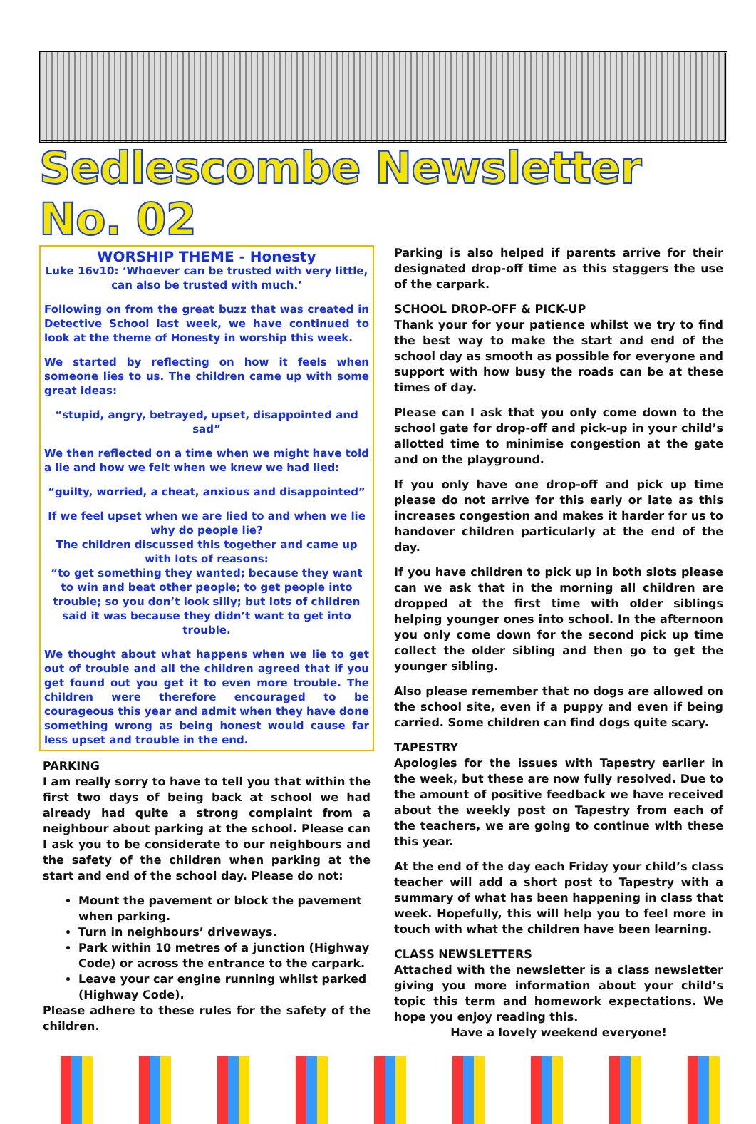Sedlescombe Newsletter No. 02
WORSHIP THEME - Honesty
Luke 16v10: ‘Whoever can be trusted with very little, can also be trusted with much.’
Following on from the great buzz that was created in Detective School last week, we have continued to look at the theme of Honesty in worship this week.
We started by reflecting on how it feels when someone lies to us. The children came up with some great ideas:
“stupid, angry, betrayed, upset, disappointed and sad”
We then reflected on a time when we might have told a lie and how we felt when we knew we had lied:
“guilty, worried, a cheat, anxious and disappointed”
If we feel upset when we are lied to and when we lie why do people lie?
The children discussed this together and came up with lots of reasons:
“to get something they wanted; because they want to win and beat other people; to get people into trouble; so you don’t look silly; but lots of children said it was because they didn’t want to get into trouble.
We thought about what happens when we lie to get out of trouble and all the children agreed that if you get found out you get it to even more trouble. The children were therefore encouraged to be courageous this year and admit when they have done something wrong as being honest would cause far less upset and trouble in the end.
PARKING
I am really sorry to have to tell you that within the first two days of being back at school we had already had quite a strong complaint from a neighbour about parking at the school. Please can I ask you to be considerate to our neighbours and the safety of the children when parking at the start and end of the school day. Please do not:
Mount the pavement or block the pavement when parking.
Turn in neighbours’ driveways.
Park within 10 metres of a junction (Highway Code) or across the entrance to the carpark.
Leave your car engine running whilst parked (Highway Code).
Please adhere to these rules for the safety of the children.
Parking is also helped if parents arrive for their designated drop-off time as this staggers the use of the carpark.
SCHOOL DROP-OFF & PICK-UP
Thank your for your patience whilst we try to find the best way to make the start and end of the school day as smooth as possible for everyone and support with how busy the roads can be at these times of day.
Please can I ask that you only come down to the school gate for drop-off and pick-up in your child’s allotted time to minimise congestion at the gate and on the playground.
If you only have one drop-off and pick up time please do not arrive for this early or late as this increases congestion and makes it harder for us to handover children particularly at the end of the day.
If you have children to pick up in both slots please can we ask that in the morning all children are dropped at the first time with older siblings helping younger ones into school. In the afternoon you only come down for the second pick up time collect the older sibling and then go to get the younger sibling.
Also please remember that no dogs are allowed on the school site, even if a puppy and even if being carried. Some children can find dogs quite scary.
TAPESTRY
Apologies for the issues with Tapestry earlier in the week, but these are now fully resolved. Due to the amount of positive feedback we have received about the weekly post on Tapestry from each of the teachers, we are going to continue with these this year.
At the end of the day each Friday your child’s class teacher will add a short post to Tapestry with a summary of what has been happening in class that week. Hopefully, this will help you to feel more in touch with what the children have been learning.
CLASS NEWSLETTERS
Attached with the newsletter is a class newsletter giving you more information about your child’s topic this term and homework expectations. We hope you enjoy reading this.
Have a lovely weekend everyone!